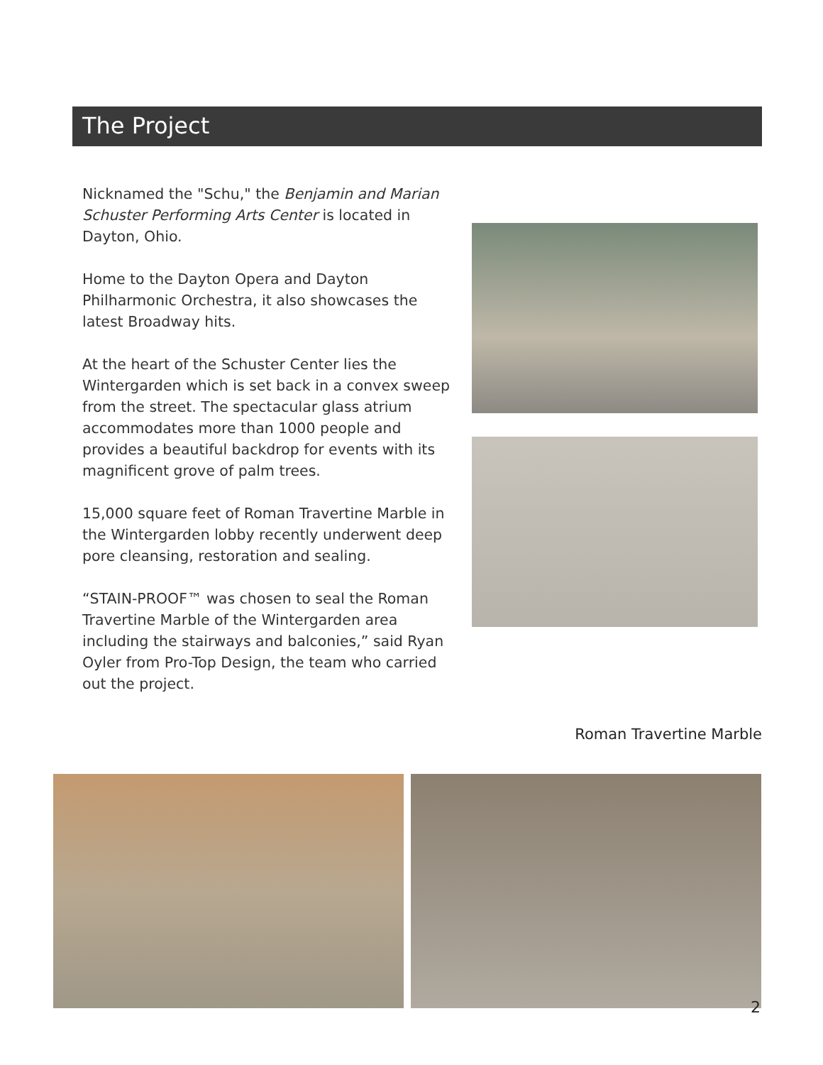The Project
Nicknamed the "Schu," the Benjamin and Marian Schuster Performing Arts Center is located in Dayton, Ohio.
Home to the Dayton Opera and Dayton Philharmonic Orchestra, it also showcases the latest Broadway hits.
At the heart of the Schuster Center lies the Wintergarden which is set back in a convex sweep from the street. The spectacular glass atrium accommodates more than 1000 people and provides a beautiful backdrop for events with its magnificent grove of palm trees.
15,000 square feet of Roman Travertine Marble in the Wintergarden lobby recently underwent deep pore cleansing, restoration and sealing.
“STAIN-PROOF™ was chosen to seal the Roman Travertine Marble of the Wintergarden area including the stairways and balconies,” said Ryan Oyler from Pro-Top Design, the team who carried out the project.
Roman Travertine Marble
2